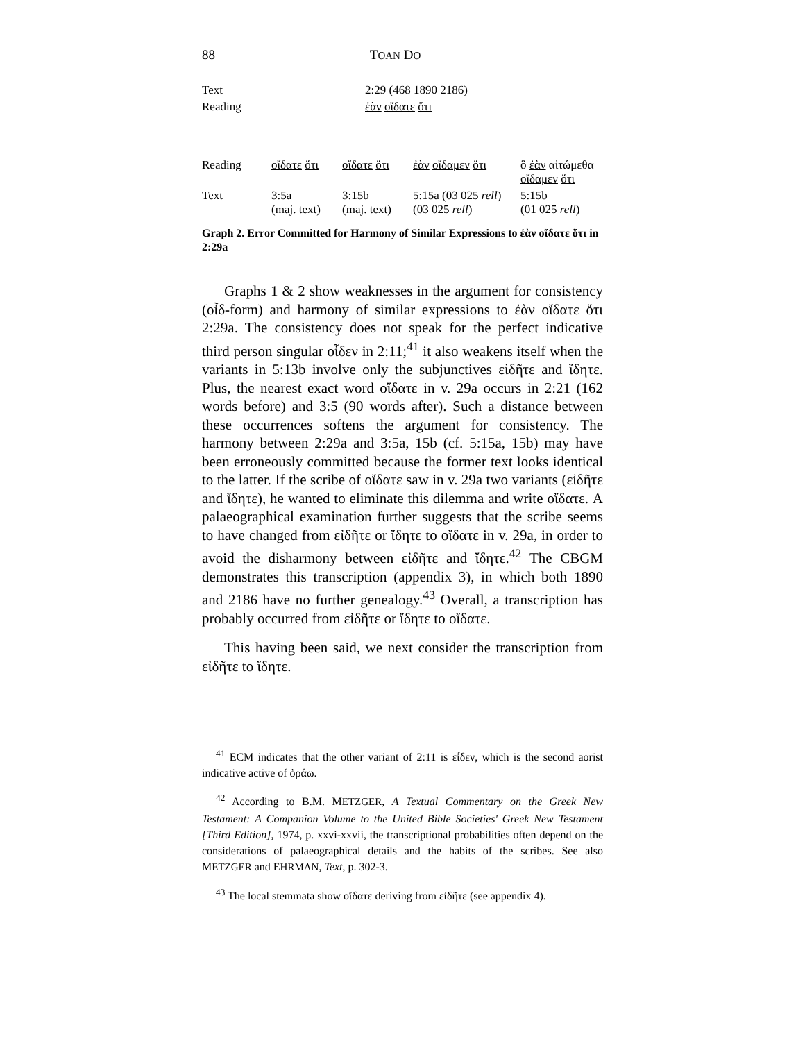88 TOAN DO
| Text | 2:29 (468 1890 2186) | | | |
| Reading | ἐὰν οἴδατε ὅτι | | | |
| Reading | οἴδατε ὅτι | οἴδατε ὅτι | ἐὰν οἴδαμεν ὅτι | ὃ ἐὰν αἰτώμεθα οἴδαμεν ὅτι |
| Text | 3:5a (maj. text) | 3:15b (maj. text) | 5:15a (03 025 rell ) (03 025 rell ) | 5:15b (01 025 rell ) |
Graph 2. Error Committed for Harmony of Similar Expressions to ἐὰν οἴδατε ὅτι in 2:29a
Graphs 1 & 2 show weaknesses in the argument for consistency (οἶδ-form) and harmony of similar expressions to ἐὰν οἴδατε ὅτι 2:29a. The consistency does not speak for the perfect indicative third person singular οἶδεν in 2:11;<sup>41</sup> it also weakens itself when the variants in 5:13b involve only the subjunctives εἰδῆτε and ἴδητε. Plus, the nearest exact word οἴδατε in v. 29a occurs in 2:21 (162 words before) and 3:5 (90 words after). Such a distance between these occurrences softens the argument for consistency. The harmony between 2:29a and 3:5a, 15b (cf. 5:15a, 15b) may have been erroneously committed because the former text looks identical to the latter. If the scribe of οἴδατε saw in v. 29a two variants (εἰδῆτε and ἴδητε), he wanted to eliminate this dilemma and write οἴδατε. A palaeographical examination further suggests that the scribe seems to have changed from εἰδῆτε or ἴδητε to οἴδατε in v. 29a, in order to avoid the disharmony between εἰδῆτε and ἴδητε.<sup>42</sup> The CBGM demonstrates this transcription (appendix 3), in which both 1890 and 2186 have no further genealogy.<sup>43</sup> Overall, a transcription has probably occurred from εἰδῆτε or ἴδητε to οἴδατε.
This having been said, we next consider the transcription from εἰδῆτε to ἴδητε.
<sup>41</sup> ECM indicates that the other variant of 2:11 is εἶδεν, which is the second aorist indicative active of ὁράω.
<sup>42</sup> According to B.M. METZGER, A Textual Commentary on the Greek New Testament: A Companion Volume to the United Bible Societies' Greek New Testament [Third Edition], 1974, p. xxvi-xxvii, the transcriptional probabilities often depend on the considerations of palaeographical details and the habits of the scribes. See also METZGER and EHRMAN, Text, p. 302-3.
<sup>43</sup> The local stemmata show οἴδατε deriving from εἰδῆτε (see appendix 4).